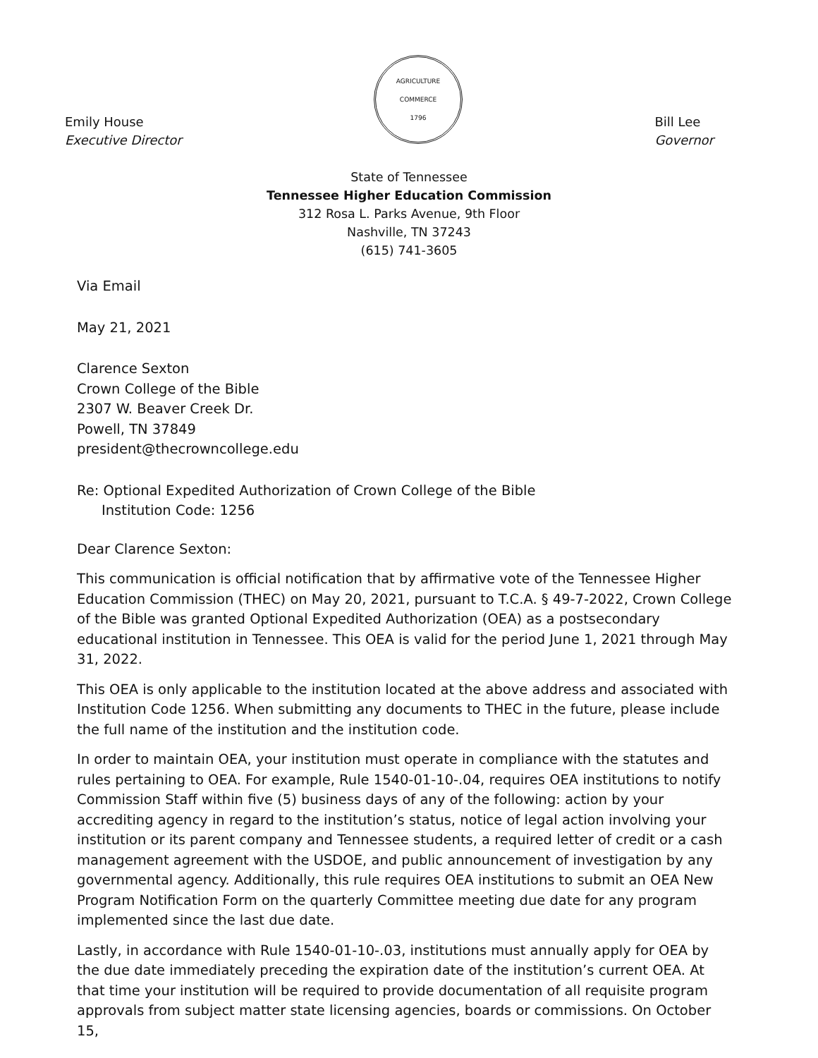Emily House
Executive Director
AGRICULTURE
COMMERCE
1796
Bill Lee
Governor
State of Tennessee
Tennessee Higher Education Commission
312 Rosa L. Parks Avenue, 9th Floor
Nashville, TN 37243
(615) 741-3605
Via Email
May 21, 2021
Clarence Sexton
Crown College of the Bible
2307 W. Beaver Creek Dr.
Powell, TN 37849
president@thecrowncollege.edu
Re: Optional Expedited Authorization of Crown College of the Bible
Institution Code: 1256
Dear Clarence Sexton:
This communication is official notification that by affirmative vote of the Tennessee Higher Education Commission (THEC) on May 20, 2021, pursuant to T.C.A. § 49-7-2022, Crown College of the Bible was granted Optional Expedited Authorization (OEA) as a postsecondary educational institution in Tennessee. This OEA is valid for the period June 1, 2021 through May 31, 2022.
This OEA is only applicable to the institution located at the above address and associated with Institution Code 1256. When submitting any documents to THEC in the future, please include the full name of the institution and the institution code.
In order to maintain OEA, your institution must operate in compliance with the statutes and rules pertaining to OEA. For example, Rule 1540-01-10-.04, requires OEA institutions to notify Commission Staff within five (5) business days of any of the following: action by your accrediting agency in regard to the institution’s status, notice of legal action involving your institution or its parent company and Tennessee students, a required letter of credit or a cash management agreement with the USDOE, and public announcement of investigation by any governmental agency. Additionally, this rule requires OEA institutions to submit an OEA New Program Notification Form on the quarterly Committee meeting due date for any program implemented since the last due date.
Lastly, in accordance with Rule 1540-01-10-.03, institutions must annually apply for OEA by the due date immediately preceding the expiration date of the institution’s current OEA. At that time your institution will be required to provide documentation of all requisite program approvals from subject matter state licensing agencies, boards or commissions. On October 15,